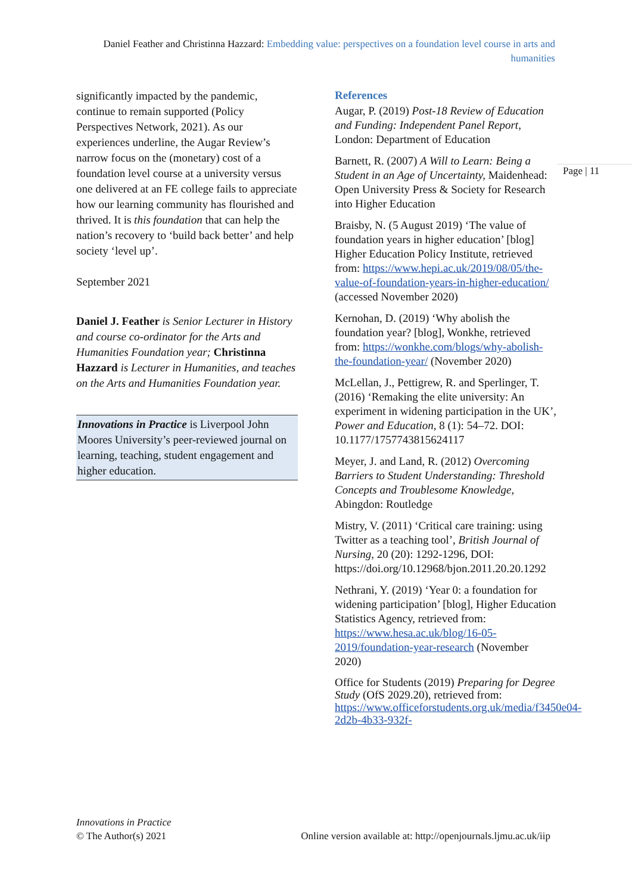Daniel Feather and Christinna Hazzard: Embedding value: perspectives on a foundation level course in arts and humanities
Page | 11
significantly impacted by the pandemic, continue to remain supported (Policy Perspectives Network, 2021). As our experiences underline, the Augar Review’s narrow focus on the (monetary) cost of a foundation level course at a university versus one delivered at an FE college fails to appreciate how our learning community has flourished and thrived. It is this foundation that can help the nation’s recovery to ‘build back better’ and help society ‘level up’.
September 2021
Daniel J. Feather is Senior Lecturer in History and course co-ordinator for the Arts and Humanities Foundation year; Christinna Hazzard is Lecturer in Humanities, and teaches on the Arts and Humanities Foundation year.
Innovations in Practice is Liverpool John Moores University’s peer-reviewed journal on learning, teaching, student engagement and higher education.
References
Augar, P. (2019) Post-18 Review of Education and Funding: Independent Panel Report, London: Department of Education
Barnett, R. (2007) A Will to Learn: Being a Student in an Age of Uncertainty, Maidenhead: Open University Press & Society for Research into Higher Education
Braisby, N. (5 August 2019) ‘The value of foundation years in higher education’ [blog] Higher Education Policy Institute, retrieved from: https://www.hepi.ac.uk/2019/08/05/the-value-of-foundation-years-in-higher-education/ (accessed November 2020)
Kernohan, D. (2019) ‘Why abolish the foundation year? [blog], Wonkhe, retrieved from: https://wonkhe.com/blogs/why-abolish-the-foundation-year/ (November 2020)
McLellan, J., Pettigrew, R. and Sperlinger, T. (2016) ‘Remaking the elite university: An experiment in widening participation in the UK’, Power and Education, 8 (1): 54–72. DOI: 10.1177/1757743815624117
Meyer, J. and Land, R. (2012) Overcoming Barriers to Student Understanding: Threshold Concepts and Troublesome Knowledge, Abingdon: Routledge
Mistry, V. (2011) ‘Critical care training: using Twitter as a teaching tool’, British Journal of Nursing, 20 (20): 1292-1296, DOI: https://doi.org/10.12968/bjon.2011.20.20.1292
Nethrani, Y. (2019) ‘Year 0: a foundation for widening participation’ [blog], Higher Education Statistics Agency, retrieved from: https://www.hesa.ac.uk/blog/16-05-2019/foundation-year-research (November 2020)
Office for Students (2019) Preparing for Degree Study (OfS 2029.20), retrieved from: https://www.officeforstudents.org.uk/media/f3450e04-2d2b-4b33-932f-
Innovations in Practice
© The Author(s) 2021
Online version available at: http://openjournals.ljmu.ac.uk/iip